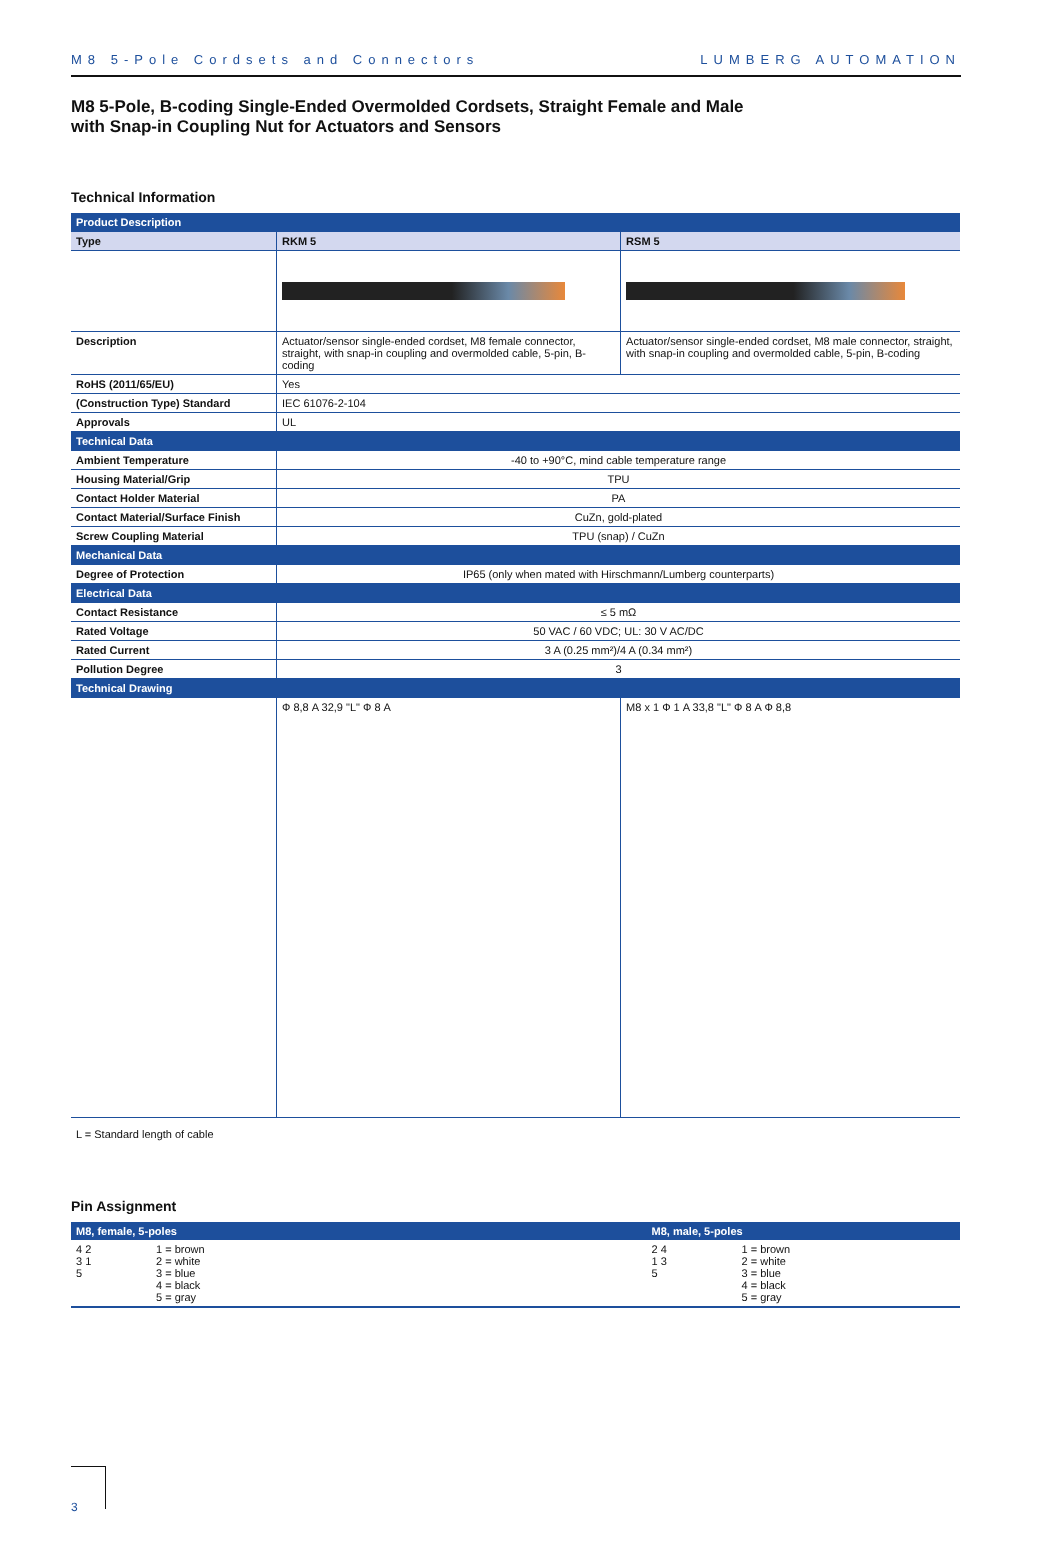M8 5-Pole Cordsets and Connectors LUMBERG AUTOMATION
M8 5-Pole, B-coding Single-Ended Overmolded Cordsets, Straight Female and Male
with Snap-in Coupling Nut for Actuators and Sensors
Technical Information
| Product Description | | |
| Type | RKM 5 | RSM 5 |
| Description | Actuator/sensor single-ended cordset, M8 female connector, straight, with snap-in coupling and overmolded cable, 5-pin, B-coding | Actuator/sensor single-ended cordset, M8 male connector, straight, with snap-in coupling and overmolded cable, 5-pin, B-coding |
| RoHS (2011/65/EU) | Yes | |
| (Construction Type) Standard | IEC 61076-2-104 | |
| Approvals | UL | |
| Technical Data | | |
| Ambient Temperature | -40 to +90°C, mind cable temperature range | |
| Housing Material/Grip | TPU | |
| Contact Holder Material | PA | |
| Contact Material/Surface Finish | CuZn, gold-plated | |
| Screw Coupling Material | TPU (snap) / CuZn | |
| Mechanical Data | | |
| Degree of Protection | IP65 (only when mated with Hirschmann/Lumberg counterparts) | |
| Electrical Data | | |
| Contact Resistance | ≤ 5 mΩ | |
| Rated Voltage | 50 VAC / 60 VDC; UL: 30 V AC/DC | |
| Rated Current | 3 A (0.25 mm²)/4 A (0.34 mm²) | |
| Pollution Degree | 3 | |
| Technical Drawing | | |
| | Ф 8,8 A 32,9 "L" Ф 8 A | M8 x 1 Ф 1 A 33,8 "L" Ф 8 A Ф 8,8 |
L = Standard length of cable
Pin Assignment
| M8, female, 5-poles | | M8, male, 5-poles | |
| 4 2 3 1 5 | 1 = brown 2 = white 3 = blue 4 = black 5 = gray | 2 4 1 3 5 | 1 = brown 2 = white 3 = blue 4 = black 5 = gray |
3